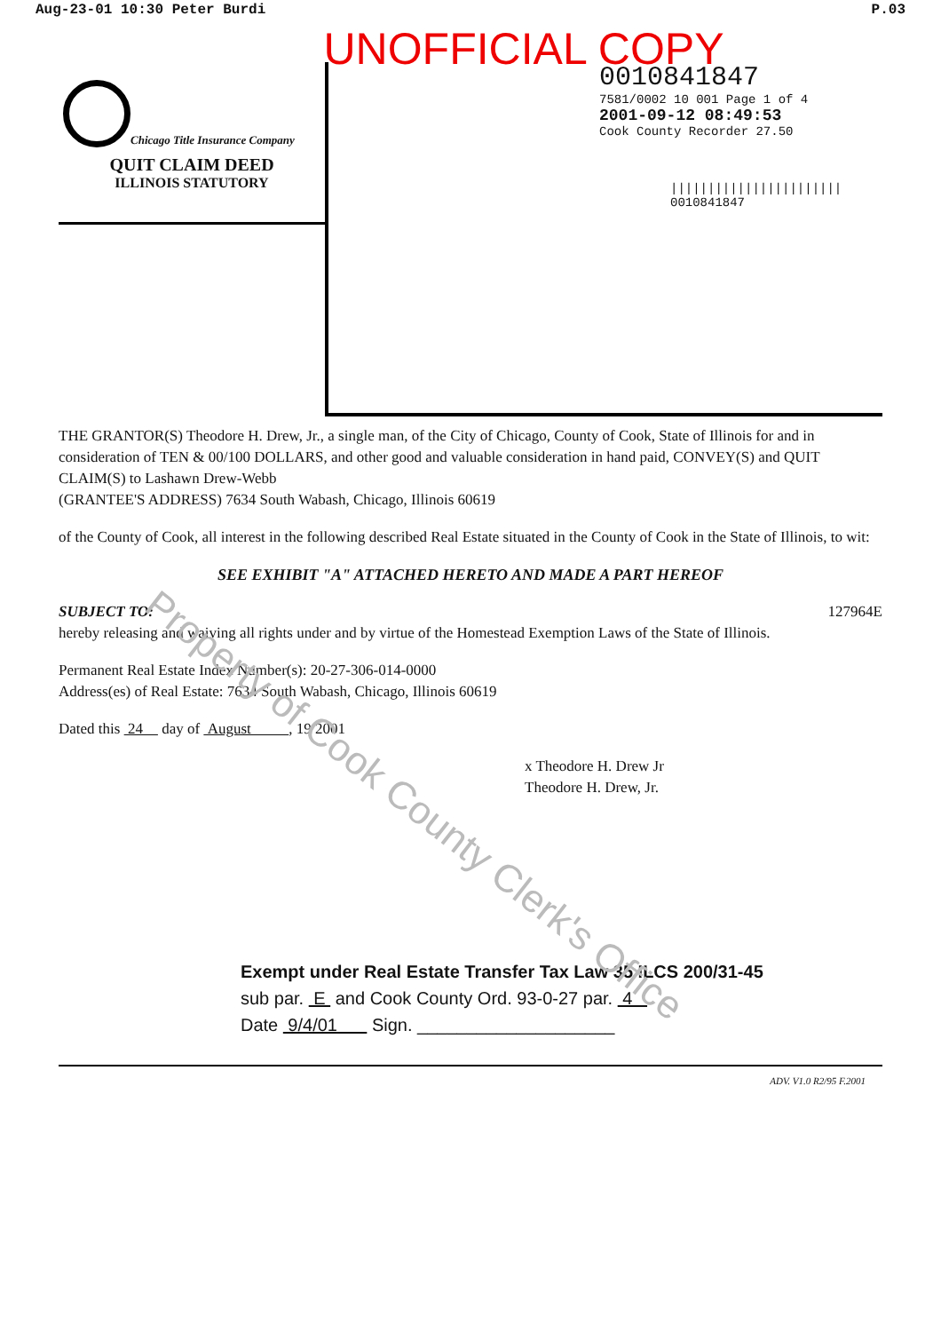Aug-23-01 10:30 Peter Burdi P.03
UNOFFICIAL COPY
Chicago Title Insurance Company
QUIT CLAIM DEED
ILLINOIS STATUTORY
0010841847
7581/0002 10 001 Page 1 of 4
2001-09-12 08:49:53
Cook County Recorder 27.50
|||||||||||||||||||||||
0010841847
THE GRANTOR(S) Theodore H. Drew, Jr., a single man, of the City of Chicago, County of Cook, State of Illinois for and in consideration of TEN & 00/100 DOLLARS, and other good and valuable consideration in hand paid, CONVEY(S) and QUIT CLAIM(S) to Lashawn Drew-Webb
(GRANTEE'S ADDRESS) 7634 South Wabash, Chicago, Illinois 60619
of the County of Cook, all interest in the following described Real Estate situated in the County of Cook in the State of Illinois, to wit:
SEE EXHIBIT "A" ATTACHED HERETO AND MADE A PART HEREOF
SUBJECT TO: 127964E
hereby releasing and waiving all rights under and by virtue of the Homestead Exemption Laws of the State of Illinois.
Permanent Real Estate Index Number(s): 20-27-306-014-0000
Address(es) of Real Estate: 7634 South Wabash, Chicago, Illinois 60619
Dated this 24 day of August , 19 2001
x Theodore H. Drew Jr
Theodore H. Drew, Jr.
Exempt under Real Estate Transfer Tax Law 35 ILCS 200/31-45
sub par. E and Cook County Ord. 93-0-27 par. 4
Date 9/4/01 Sign. ____________________
ADV. V1.0 R2/95 F.2001
Property of Cook County Clerk's Office